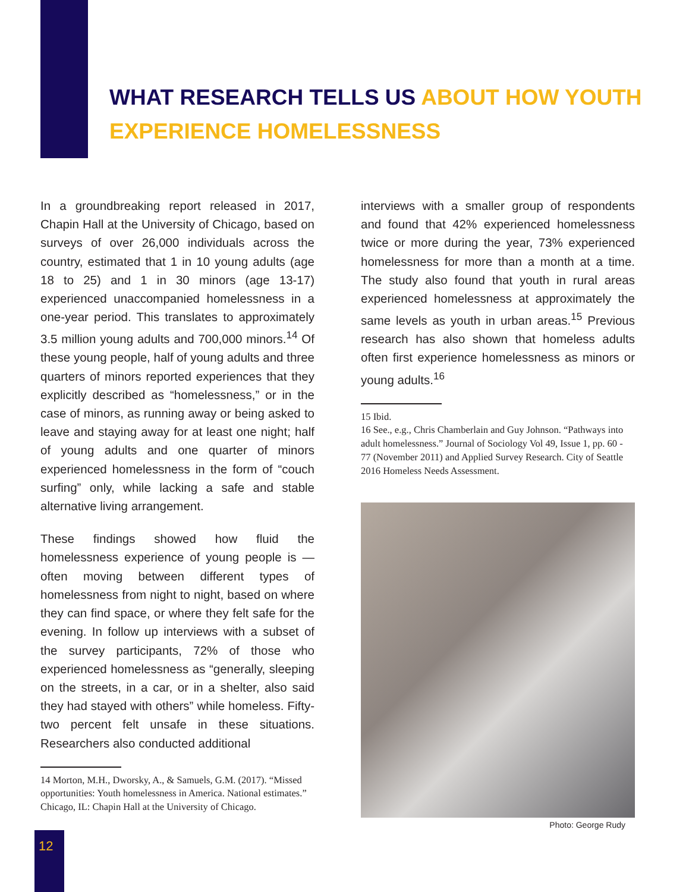WHAT RESEARCH TELLS US ABOUT HOW YOUTH EXPERIENCE HOMELESSNESS
In a groundbreaking report released in 2017, Chapin Hall at the University of Chicago, based on surveys of over 26,000 individuals across the country, estimated that 1 in 10 young adults (age 18 to 25) and 1 in 30 minors (age 13-17) experienced unaccompanied homelessness in a one-year period. This translates to approximately 3.5 million young adults and 700,000 minors.<sup>14</sup> Of these young people, half of young adults and three quarters of minors reported experiences that they explicitly described as “homelessness,” or in the case of minors, as running away or being asked to leave and staying away for at least one night; half of young adults and one quarter of minors experienced homelessness in the form of “couch surfing” only, while lacking a safe and stable alternative living arrangement.
These findings showed how fluid the homelessness experience of young people is — often moving between different types of homelessness from night to night, based on where they can find space, or where they felt safe for the evening. In follow up interviews with a subset of the survey participants, 72% of those who experienced homelessness as “generally, sleeping on the streets, in a car, or in a shelter, also said they had stayed with others” while homeless. Fifty-two percent felt unsafe in these situations. Researchers also conducted additional
14 Morton, M.H., Dworsky, A., & Samuels, G.M. (2017). “Missed opportunities: Youth homelessness in America. National estimates.” Chicago, IL: Chapin Hall at the University of Chicago.
interviews with a smaller group of respondents and found that 42% experienced homelessness twice or more during the year, 73% experienced homelessness for more than a month at a time. The study also found that youth in rural areas experienced homelessness at approximately the same levels as youth in urban areas.<sup>15</sup> Previous research has also shown that homeless adults often first experience homelessness as minors or young adults.<sup>16</sup>
15 Ibid.
16 See., e.g., Chris Chamberlain and Guy Johnson. “Pathways into adult homelessness.” Journal of Sociology Vol 49, Issue 1, pp. 60 - 77 (November 2011) and Applied Survey Research. City of Seattle 2016 Homeless Needs Assessment.
Photo: George Rudy
12